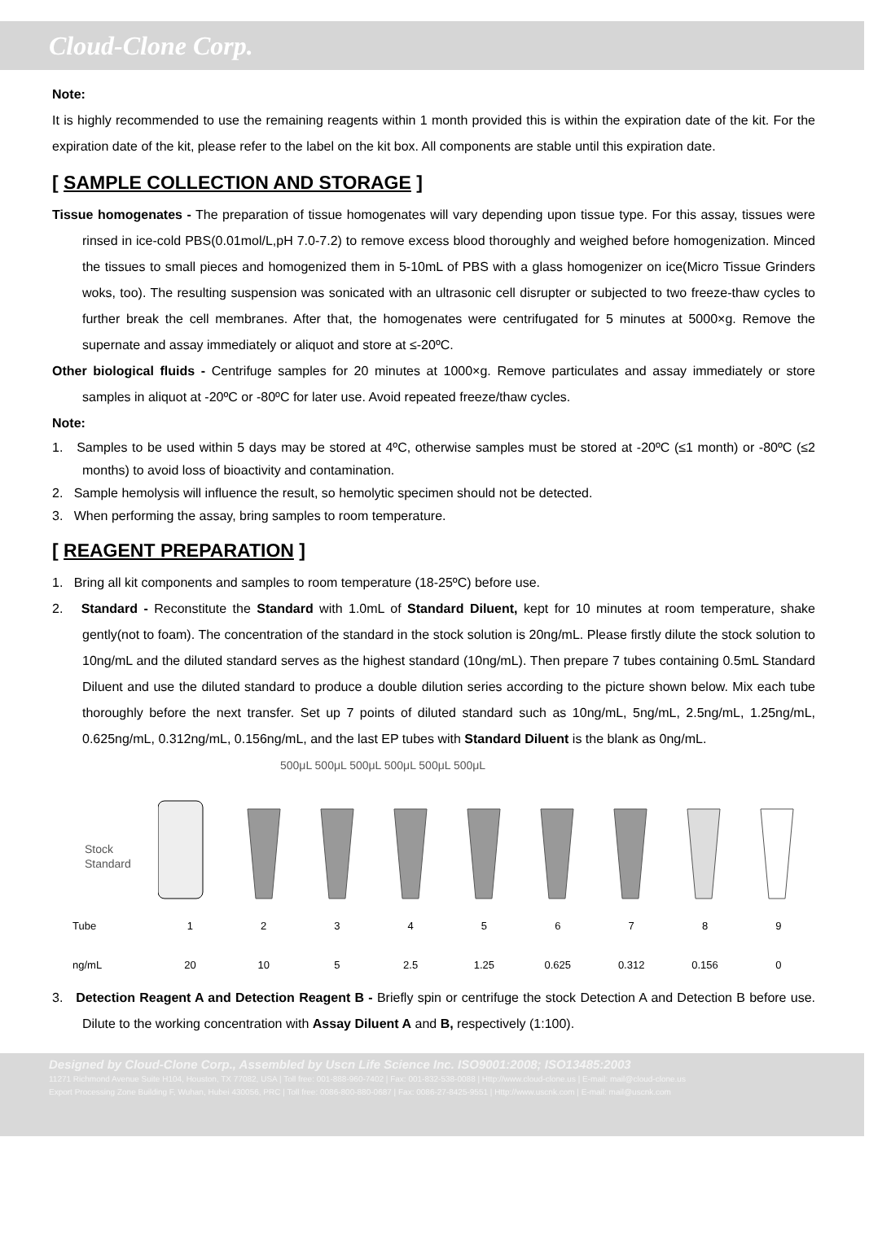Cloud-Clone Corp.
Note:
It is highly recommended to use the remaining reagents within 1 month provided this is within the expiration date of the kit. For the expiration date of the kit, please refer to the label on the kit box. All components are stable until this expiration date.
[ SAMPLE COLLECTION AND STORAGE ]
Tissue homogenates - The preparation of tissue homogenates will vary depending upon tissue type. For this assay, tissues were rinsed in ice-cold PBS(0.01mol/L,pH 7.0-7.2) to remove excess blood thoroughly and weighed before homogenization. Minced the tissues to small pieces and homogenized them in 5-10mL of PBS with a glass homogenizer on ice(Micro Tissue Grinders woks, too). The resulting suspension was sonicated with an ultrasonic cell disrupter or subjected to two freeze-thaw cycles to further break the cell membranes. After that, the homogenates were centrifugated for 5 minutes at 5000×g. Remove the supernate and assay immediately or aliquot and store at ≤-20ºC.
Other biological fluids - Centrifuge samples for 20 minutes at 1000×g. Remove particulates and assay immediately or store samples in aliquot at -20ºC or -80ºC for later use. Avoid repeated freeze/thaw cycles.
Note:
1. Samples to be used within 5 days may be stored at 4ºC, otherwise samples must be stored at -20ºC (≤1 month) or -80ºC (≤2 months) to avoid loss of bioactivity and contamination.
2. Sample hemolysis will influence the result, so hemolytic specimen should not be detected.
3. When performing the assay, bring samples to room temperature.
[ REAGENT PREPARATION ]
1. Bring all kit components and samples to room temperature (18-25ºC) before use.
2. Standard - Reconstitute the Standard with 1.0mL of Standard Diluent, kept for 10 minutes at room temperature, shake gently(not to foam). The concentration of the standard in the stock solution is 20ng/mL. Please firstly dilute the stock solution to 10ng/mL and the diluted standard serves as the highest standard (10ng/mL). Then prepare 7 tubes containing 0.5mL Standard Diluent and use the diluted standard to produce a double dilution series according to the picture shown below. Mix each tube thoroughly before the next transfer. Set up 7 points of diluted standard such as 10ng/mL, 5ng/mL, 2.5ng/mL, 1.25ng/mL, 0.625ng/mL, 0.312ng/mL, 0.156ng/mL, and the last EP tubes with Standard Diluent is the blank as 0ng/mL.
500μL 500μL 500μL 500μL 500μL 500μL
Stock
Standard
| Tube | 1 | 2 | 3 | 4 | 5 | 6 | 7 | 8 | 9 |
| ng/mL | 20 | 10 | 5 | 2.5 | 1.25 | 0.625 | 0.312 | 0.156 | 0 |
3. Detection Reagent A and Detection Reagent B - Briefly spin or centrifuge the stock Detection A and Detection B before use. Dilute to the working concentration with Assay Diluent A and B, respectively (1:100).
Designed by Cloud-Clone Corp., Assembled by Uscn Life Science Inc. ISO9001:2008; ISO13485:2003
11271 Richmond Avenue Suite H104, Houston, TX 77082, USA | Toll free: 001-888-960-7402 | Fax: 001-832-538-0088 | Http://www.cloud-clone.us | E-mail: mail@cloud-clone.us
Export Processing Zone Building F, Wuhan, Hubei 430056, PRC | Toll free: 0086-800-880-0687 | Fax: 0086-27-8425-9551 | Http://www.uscnk.com | E-mail: mail@uscnk.com